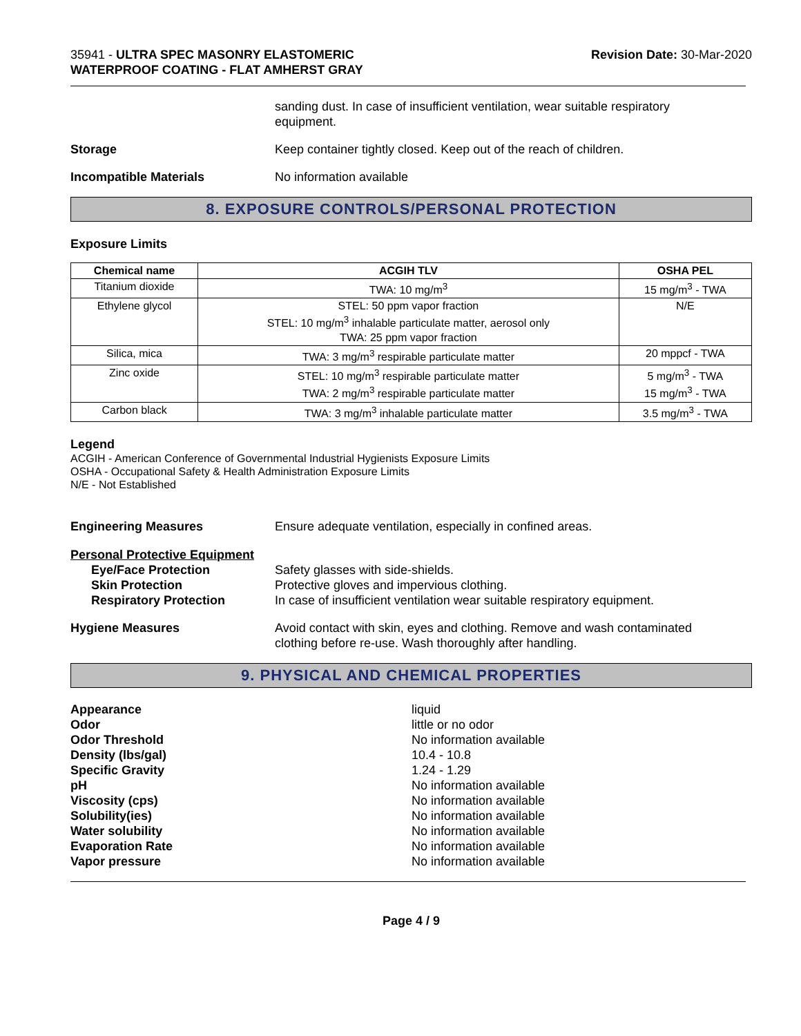35941 - ULTRA SPEC MASONRY ELASTOMERIC
WATERPROOF COATING - FLAT AMHERST GRAY
Revision Date: 30-Mar-2020
sanding dust. In case of insufficient ventilation, wear suitable respiratory
equipment.
Storage Keep container tightly closed. Keep out of the reach of children.
Incompatible Materials No information available
8. EXPOSURE CONTROLS/PERSONAL PROTECTION
Exposure Limits
| Chemical name | ACGIH TLV | OSHA PEL |
| --- | --- | --- |
| Titanium dioxide | TWA: 10 mg/m<sup>3</sup> | 15 mg/m<sup>3</sup> - TWA |
| Ethylene glycol | STEL: 50 ppm vapor fraction STEL: 10 mg/m<sup>3</sup> inhalable particulate matter, aerosol only TWA: 25 ppm vapor fraction | N/E |
| Silica, mica | TWA: 3 mg/m<sup>3</sup> respirable particulate matter | 20 mppcf - TWA |
| Zinc oxide | STEL: 10 mg/m<sup>3</sup> respirable particulate matter TWA: 2 mg/m<sup>3</sup> respirable particulate matter | 5 mg/m<sup>3</sup> - TWA 15 mg/m<sup>3</sup> - TWA |
| Carbon black | TWA: 3 mg/m<sup>3</sup> inhalable particulate matter | 3.5 mg/m<sup>3</sup> - TWA |
Legend
ACGIH - American Conference of Governmental Industrial Hygienists Exposure Limits
OSHA - Occupational Safety & Health Administration Exposure Limits
N/E - Not Established
Engineering Measures Ensure adequate ventilation, especially in confined areas.
Personal Protective Equipment
Eye/Face Protection
Skin Protection
Respiratory Protection
Safety glasses with side-shields.
Protective gloves and impervious clothing.
In case of insufficient ventilation wear suitable respiratory equipment.
Hygiene Measures Avoid contact with skin, eyes and clothing. Remove and wash contaminated
clothing before re-use. Wash thoroughly after handling.
9. PHYSICAL AND CHEMICAL PROPERTIES
Appearance
Odor
Odor Threshold
Density (lbs/gal)
Specific Gravity
pH
Viscosity (cps)
Solubility(ies)
Water solubility
Evaporation Rate
Vapor pressure
liquid
little or no odor
No information available
10.4 - 10.8
1.24 - 1.29
No information available
No information available
No information available
No information available
No information available
No information available
Page 4 / 9